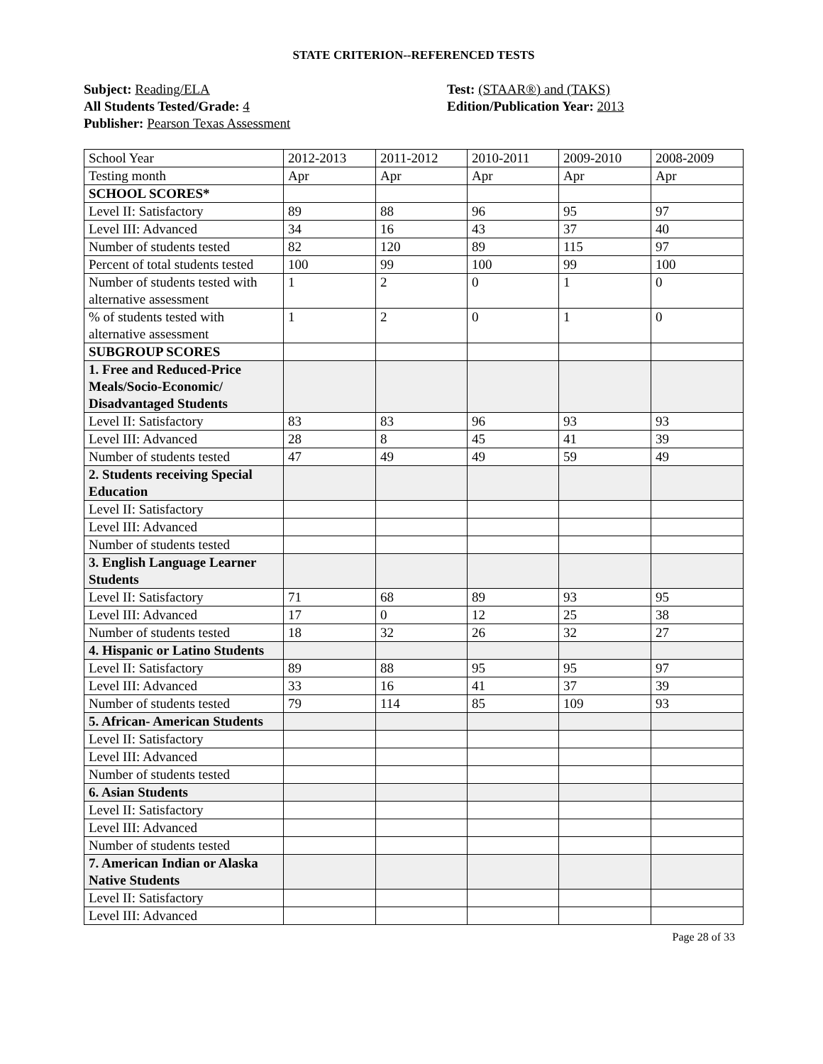STATE CRITERION--REFERENCED TESTS
Subject: Reading/ELA
All Students Tested/Grade: 4
Publisher: Pearson Texas Assessment
Test: (STAAR®) and (TAKS)
Edition/Publication Year: 2013
| School Year | 2012-2013 | 2011-2012 | 2010-2011 | 2009-2010 | 2008-2009 |
| Testing month | Apr | Apr | Apr | Apr | Apr |
| SCHOOL SCORES* | | | | | |
| Level II: Satisfactory | 89 | 88 | 96 | 95 | 97 |
| Level III: Advanced | 34 | 16 | 43 | 37 | 40 |
| Number of students tested | 82 | 120 | 89 | 115 | 97 |
| Percent of total students tested | 100 | 99 | 100 | 99 | 100 |
| Number of students tested with alternative assessment | 1 | 2 | 0 | 1 | 0 |
| % of students tested with alternative assessment | 1 | 2 | 0 | 1 | 0 |
| SUBGROUP SCORES | | | | | |
| 1. Free and Reduced-Price Meals/Socio-Economic/ Disadvantaged Students | | | | | |
| Level II: Satisfactory | 83 | 83 | 96 | 93 | 93 |
| Level III: Advanced | 28 | 8 | 45 | 41 | 39 |
| Number of students tested | 47 | 49 | 49 | 59 | 49 |
| 2. Students receiving Special Education | | | | | |
| Level II: Satisfactory | | | | | |
| Level III: Advanced | | | | | |
| Number of students tested | | | | | |
| 3. English Language Learner Students | | | | | |
| Level II: Satisfactory | 71 | 68 | 89 | 93 | 95 |
| Level III: Advanced | 17 | 0 | 12 | 25 | 38 |
| Number of students tested | 18 | 32 | 26 | 32 | 27 |
| 4. Hispanic or Latino Students | | | | | |
| Level II: Satisfactory | 89 | 88 | 95 | 95 | 97 |
| Level III: Advanced | 33 | 16 | 41 | 37 | 39 |
| Number of students tested | 79 | 114 | 85 | 109 | 93 |
| 5. African- American Students | | | | | |
| Level II: Satisfactory | | | | | |
| Level III: Advanced | | | | | |
| Number of students tested | | | | | |
| 6. Asian Students | | | | | |
| Level II: Satisfactory | | | | | |
| Level III: Advanced | | | | | |
| Number of students tested | | | | | |
| 7. American Indian or Alaska Native Students | | | | | |
| Level II: Satisfactory | | | | | |
| Level III: Advanced | | | | | |
Page 28 of 33